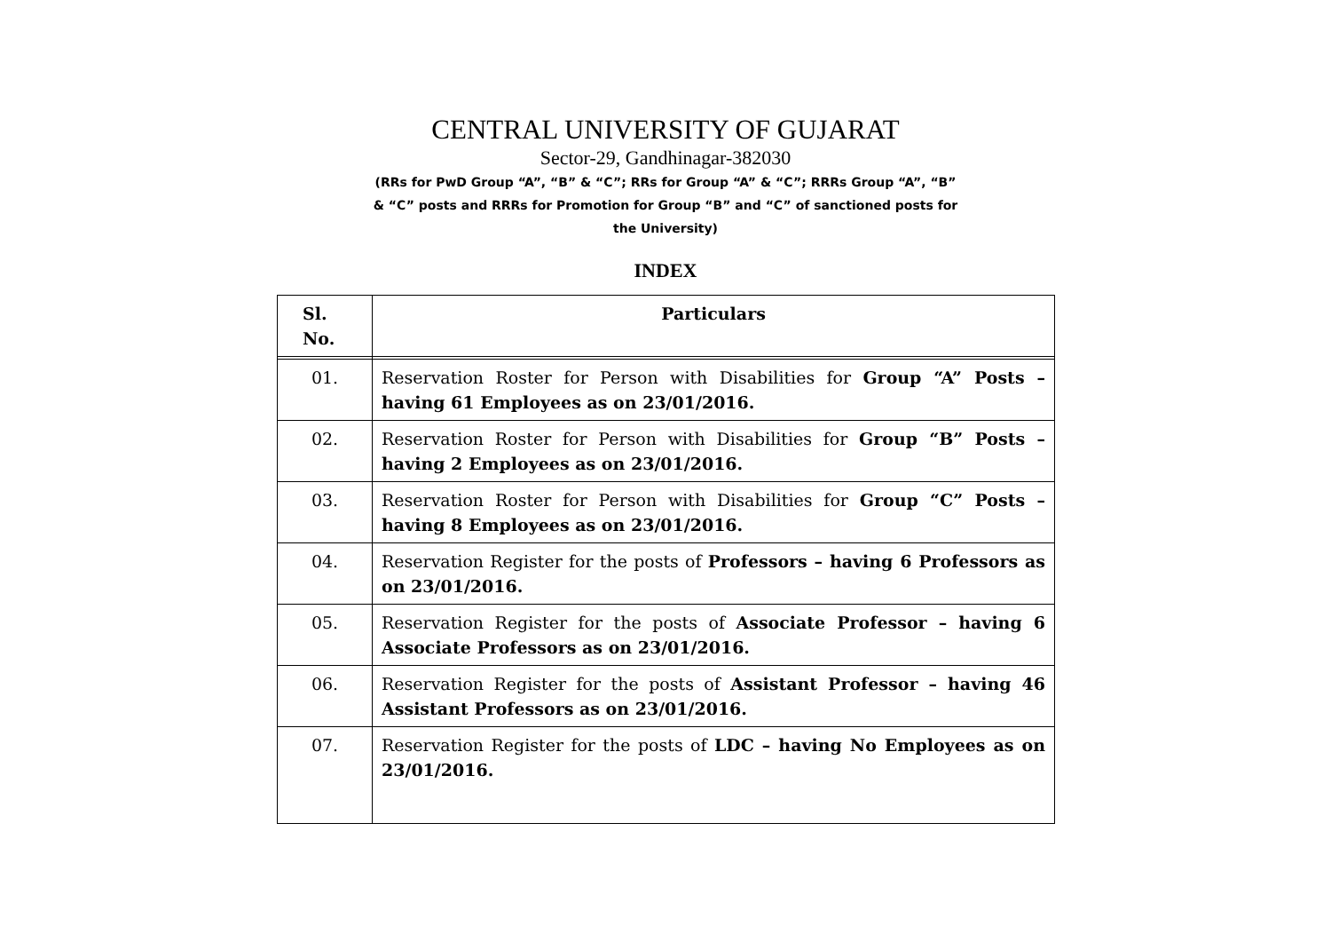CENTRAL UNIVERSITY OF GUJARAT
Sector-29, Gandhinagar-382030
(RRs for PwD Group “A”, “B” & “C”; RRs for Group “A” & “C”; RRRs Group “A”, “B” & “C” posts and RRRs for Promotion for Group “B” and “C” of sanctioned posts for the University)
INDEX
| Sl. No. | Particulars |
| --- | --- |
| 01. | Reservation Roster for Person with Disabilities for Group “A” Posts – having 61 Employees as on 23/01/2016. |
| 02. | Reservation Roster for Person with Disabilities for Group “B” Posts – having 2 Employees as on 23/01/2016. |
| 03. | Reservation Roster for Person with Disabilities for Group “C” Posts – having 8 Employees as on 23/01/2016. |
| 04. | Reservation Register for the posts of Professors – having 6 Professors as on 23/01/2016. |
| 05. | Reservation Register for the posts of Associate Professor – having 6 Associate Professors as on 23/01/2016. |
| 06. | Reservation Register for the posts of Assistant Professor – having 46 Assistant Professors as on 23/01/2016. |
| 07. | Reservation Register for the posts of LDC – having No Employees as on 23/01/2016. |